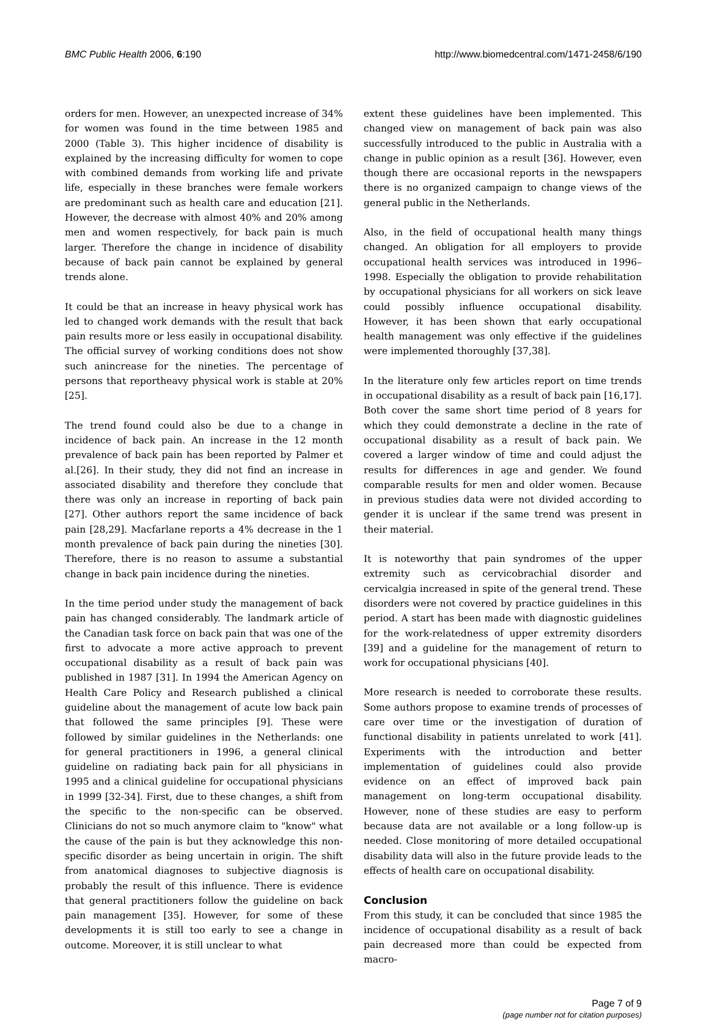BMC Public Health 2006, 6:190 http://www.biomedcentral.com/1471-2458/6/190
orders for men. However, an unexpected increase of 34% for women was found in the time between 1985 and 2000 (Table 3). This higher incidence of disability is explained by the increasing difficulty for women to cope with combined demands from working life and private life, especially in these branches were female workers are predominant such as health care and education [21]. However, the decrease with almost 40% and 20% among men and women respectively, for back pain is much larger. Therefore the change in incidence of disability because of back pain cannot be explained by general trends alone.
It could be that an increase in heavy physical work has led to changed work demands with the result that back pain results more or less easily in occupational disability. The official survey of working conditions does not show such anincrease for the nineties. The percentage of persons that reportheavy physical work is stable at 20% [25].
The trend found could also be due to a change in incidence of back pain. An increase in the 12 month prevalence of back pain has been reported by Palmer et al.[26]. In their study, they did not find an increase in associated disability and therefore they conclude that there was only an increase in reporting of back pain [27]. Other authors report the same incidence of back pain [28,29]. Macfarlane reports a 4% decrease in the 1 month prevalence of back pain during the nineties [30]. Therefore, there is no reason to assume a substantial change in back pain incidence during the nineties.
In the time period under study the management of back pain has changed considerably. The landmark article of the Canadian task force on back pain that was one of the first to advocate a more active approach to prevent occupational disability as a result of back pain was published in 1987 [31]. In 1994 the American Agency on Health Care Policy and Research published a clinical guideline about the management of acute low back pain that followed the same principles [9]. These were followed by similar guidelines in the Netherlands: one for general practitioners in 1996, a general clinical guideline on radiating back pain for all physicians in 1995 and a clinical guideline for occupational physicians in 1999 [32-34]. First, due to these changes, a shift from the specific to the non-specific can be observed. Clinicians do not so much anymore claim to "know" what the cause of the pain is but they acknowledge this non-specific disorder as being uncertain in origin. The shift from anatomical diagnoses to subjective diagnosis is probably the result of this influence. There is evidence that general practitioners follow the guideline on back pain management [35]. However, for some of these developments it is still too early to see a change in outcome. Moreover, it is still unclear to what
extent these guidelines have been implemented. This changed view on management of back pain was also successfully introduced to the public in Australia with a change in public opinion as a result [36]. However, even though there are occasional reports in the newspapers there is no organized campaign to change views of the general public in the Netherlands.
Also, in the field of occupational health many things changed. An obligation for all employers to provide occupational health services was introduced in 1996–1998. Especially the obligation to provide rehabilitation by occupational physicians for all workers on sick leave could possibly influence occupational disability. However, it has been shown that early occupational health management was only effective if the guidelines were implemented thoroughly [37,38].
In the literature only few articles report on time trends in occupational disability as a result of back pain [16,17]. Both cover the same short time period of 8 years for which they could demonstrate a decline in the rate of occupational disability as a result of back pain. We covered a larger window of time and could adjust the results for differences in age and gender. We found comparable results for men and older women. Because in previous studies data were not divided according to gender it is unclear if the same trend was present in their material.
It is noteworthy that pain syndromes of the upper extremity such as cervicobrachial disorder and cervicalgia increased in spite of the general trend. These disorders were not covered by practice guidelines in this period. A start has been made with diagnostic guidelines for the work-relatedness of upper extremity disorders [39] and a guideline for the management of return to work for occupational physicians [40].
More research is needed to corroborate these results. Some authors propose to examine trends of processes of care over time or the investigation of duration of functional disability in patients unrelated to work [41]. Experiments with the introduction and better implementation of guidelines could also provide evidence on an effect of improved back pain management on long-term occupational disability. However, none of these studies are easy to perform because data are not available or a long follow-up is needed. Close monitoring of more detailed occupational disability data will also in the future provide leads to the effects of health care on occupational disability.
Conclusion
From this study, it can be concluded that since 1985 the incidence of occupational disability as a result of back pain decreased more than could be expected from macro-
Page 7 of 9
(page number not for citation purposes)